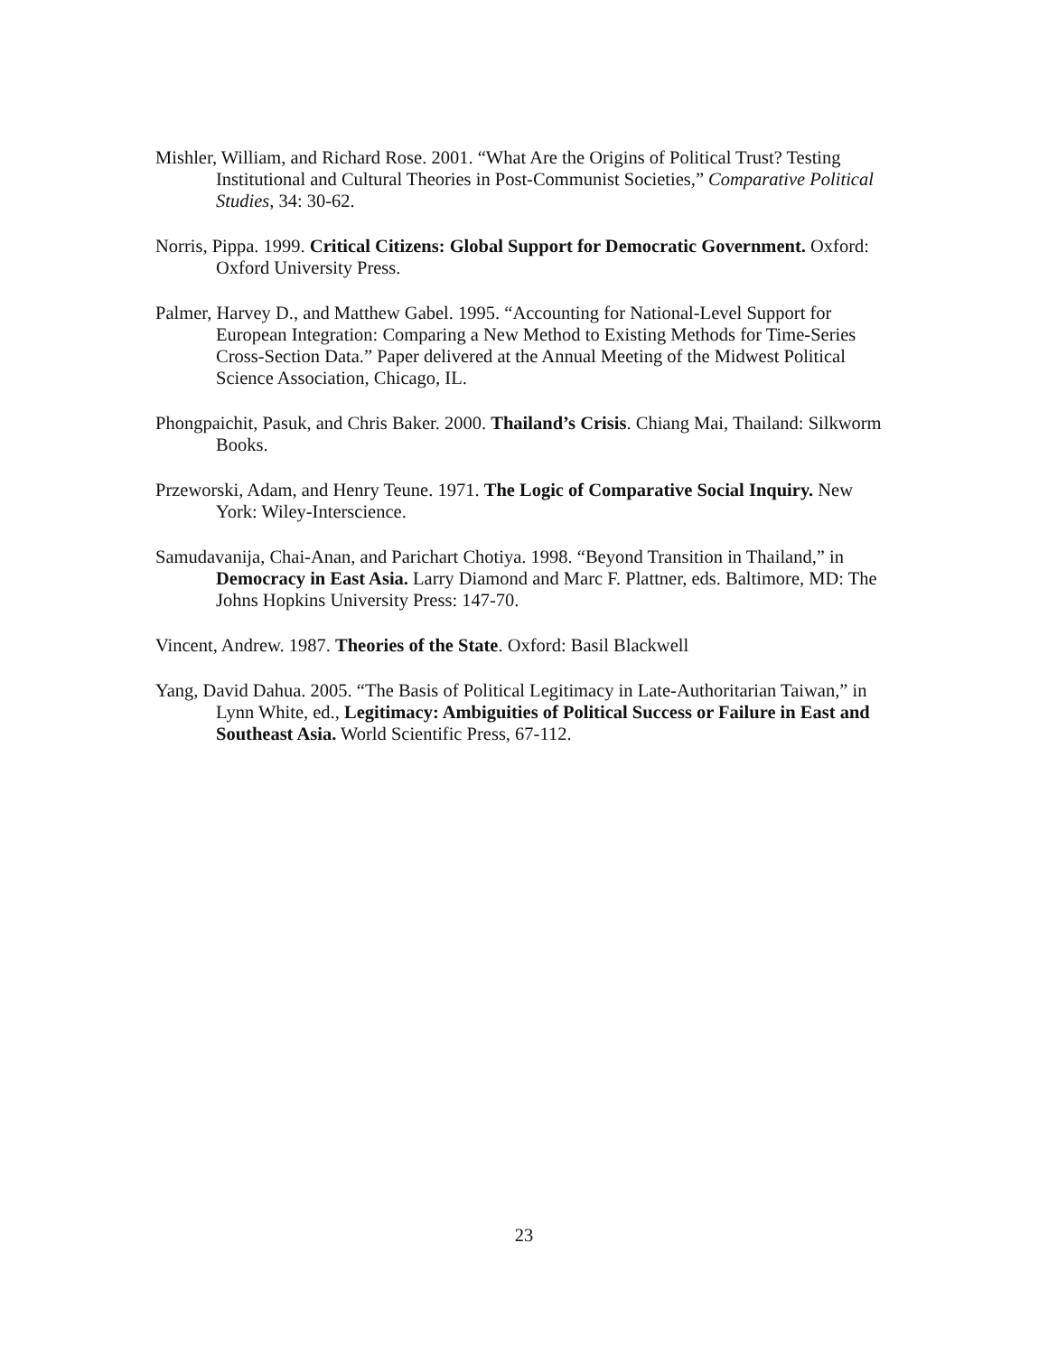Mishler, William, and Richard Rose. 2001. “What Are the Origins of Political Trust? Testing Institutional and Cultural Theories in Post-Communist Societies,” Comparative Political Studies, 34: 30-62.
Norris, Pippa. 1999. Critical Citizens: Global Support for Democratic Government. Oxford: Oxford University Press.
Palmer, Harvey D., and Matthew Gabel. 1995. “Accounting for National-Level Support for European Integration: Comparing a New Method to Existing Methods for Time-Series Cross-Section Data.” Paper delivered at the Annual Meeting of the Midwest Political Science Association, Chicago, IL.
Phongpaichit, Pasuk, and Chris Baker. 2000. Thailand’s Crisis. Chiang Mai, Thailand: Silkworm Books.
Przeworski, Adam, and Henry Teune. 1971. The Logic of Comparative Social Inquiry. New York: Wiley-Interscience.
Samudavanija, Chai-Anan, and Parichart Chotiya. 1998. “Beyond Transition in Thailand,” in Democracy in East Asia. Larry Diamond and Marc F. Plattner, eds. Baltimore, MD: The Johns Hopkins University Press: 147-70.
Vincent, Andrew. 1987. Theories of the State. Oxford: Basil Blackwell
Yang, David Dahua. 2005. “The Basis of Political Legitimacy in Late-Authoritarian Taiwan,” in Lynn White, ed., Legitimacy: Ambiguities of Political Success or Failure in East and Southeast Asia. World Scientific Press, 67-112.
23